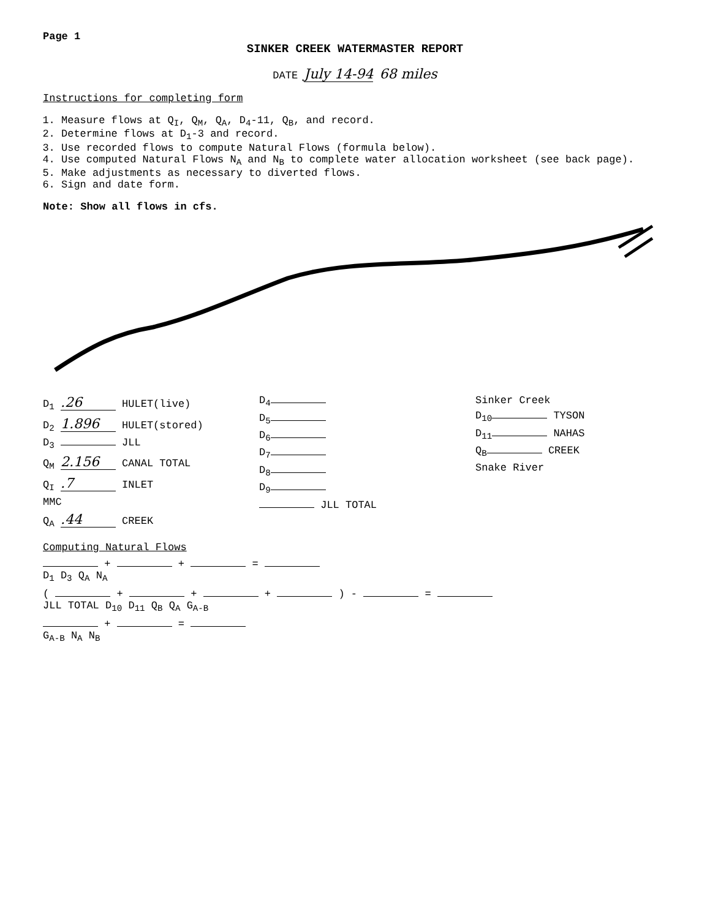Page 1
SINKER CREEK WATERMASTER REPORT
DATE July 14-94 68 miles
Instructions for completing form
1. Measure flows at Q<sub>I</sub>, Q<sub>M</sub>, Q<sub>A</sub>, D<sub>4</sub>-11, Q<sub>B</sub>, and record.
2. Determine flows at D<sub>1</sub>-3 and record.
3. Use recorded flows to compute Natural Flows (formula below).
4. Use computed Natural Flows N<sub>A</sub> and N<sub>B</sub> to complete water allocation worksheet (see back page).
5. Make adjustments as necessary to diverted flows.
6. Sign and date form.
Note: Show all flows in cfs.
D<sub>1</sub> .26 HULET(live)
D<sub>2</sub> 1.896 HULET(stored)
D<sub>3</sub> JLL
Q<sub>M</sub> 2.156 CANAL TOTAL
Q<sub>I</sub> .7 INLET
MMC
Q<sub>A</sub> .44 CREEK
D<sub>4</sub>
D<sub>5</sub>
D<sub>6</sub>
D<sub>7</sub>
D<sub>8</sub>
D<sub>9</sub>
JLL TOTAL
Sinker Creek
D<sub>10</sub> TYSON
D<sub>11</sub> NAHAS
Q<sub>B</sub> CREEK
Snake River
Computing Natural Flows
+ + =
D<sub>1</sub> D<sub>3</sub> Q<sub>A</sub> N<sub>A</sub>
( + + + ) - =
JLL TOTAL D<sub>10</sub> D<sub>11</sub> Q<sub>B</sub> Q<sub>A</sub> G<sub>A-B</sub>
+ =
G<sub>A-B</sub> N<sub>A</sub> N<sub>B</sub>